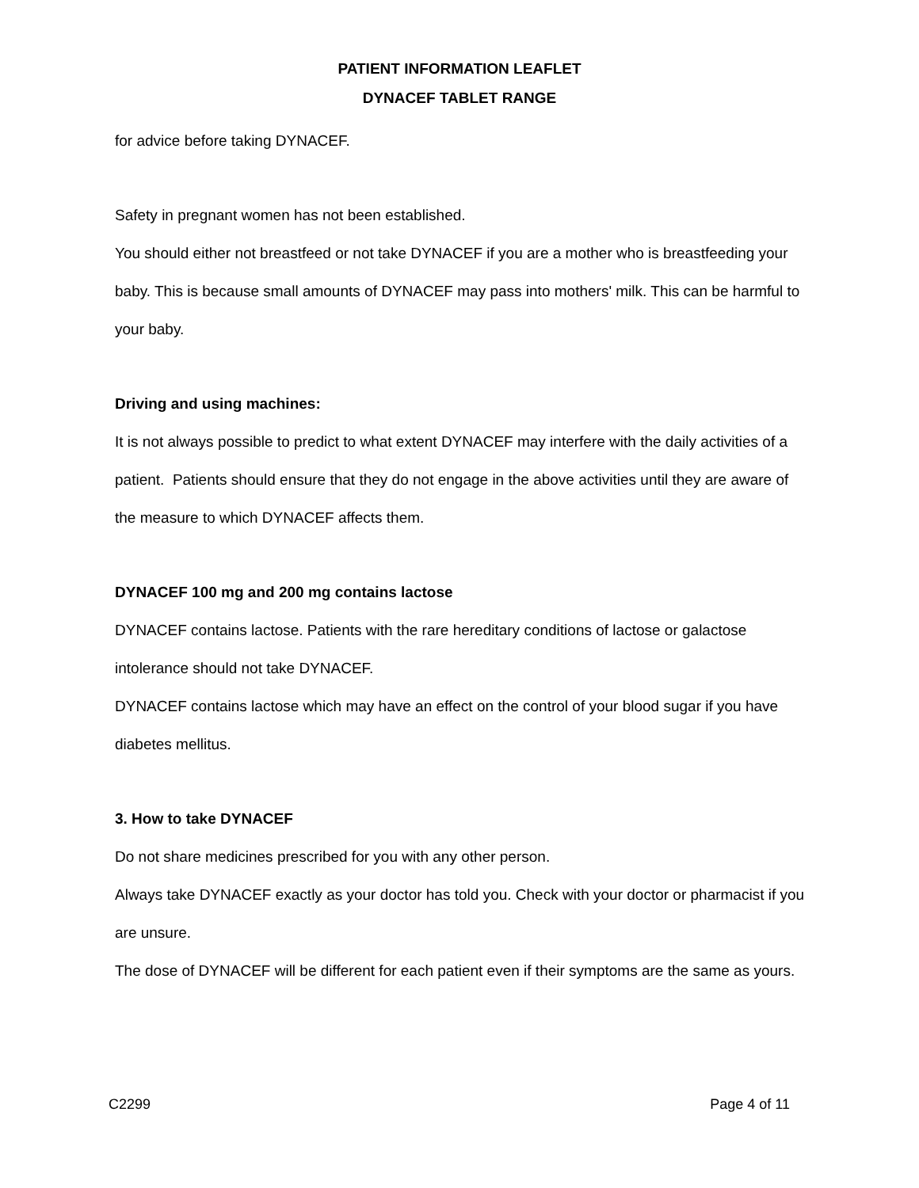PATIENT INFORMATION LEAFLET
DYNACEF TABLET RANGE
for advice before taking DYNACEF.
Safety in pregnant women has not been established.
You should either not breastfeed or not take DYNACEF if you are a mother who is breastfeeding your baby. This is because small amounts of DYNACEF may pass into mothers' milk. This can be harmful to your baby.
Driving and using machines:
It is not always possible to predict to what extent DYNACEF may interfere with the daily activities of a patient. Patients should ensure that they do not engage in the above activities until they are aware of the measure to which DYNACEF affects them.
DYNACEF 100 mg and 200 mg contains lactose
DYNACEF contains lactose. Patients with the rare hereditary conditions of lactose or galactose intolerance should not take DYNACEF.
DYNACEF contains lactose which may have an effect on the control of your blood sugar if you have diabetes mellitus.
3. How to take DYNACEF
Do not share medicines prescribed for you with any other person.
Always take DYNACEF exactly as your doctor has told you. Check with your doctor or pharmacist if you are unsure.
The dose of DYNACEF will be different for each patient even if their symptoms are the same as yours.
C2299 Page 4 of 11